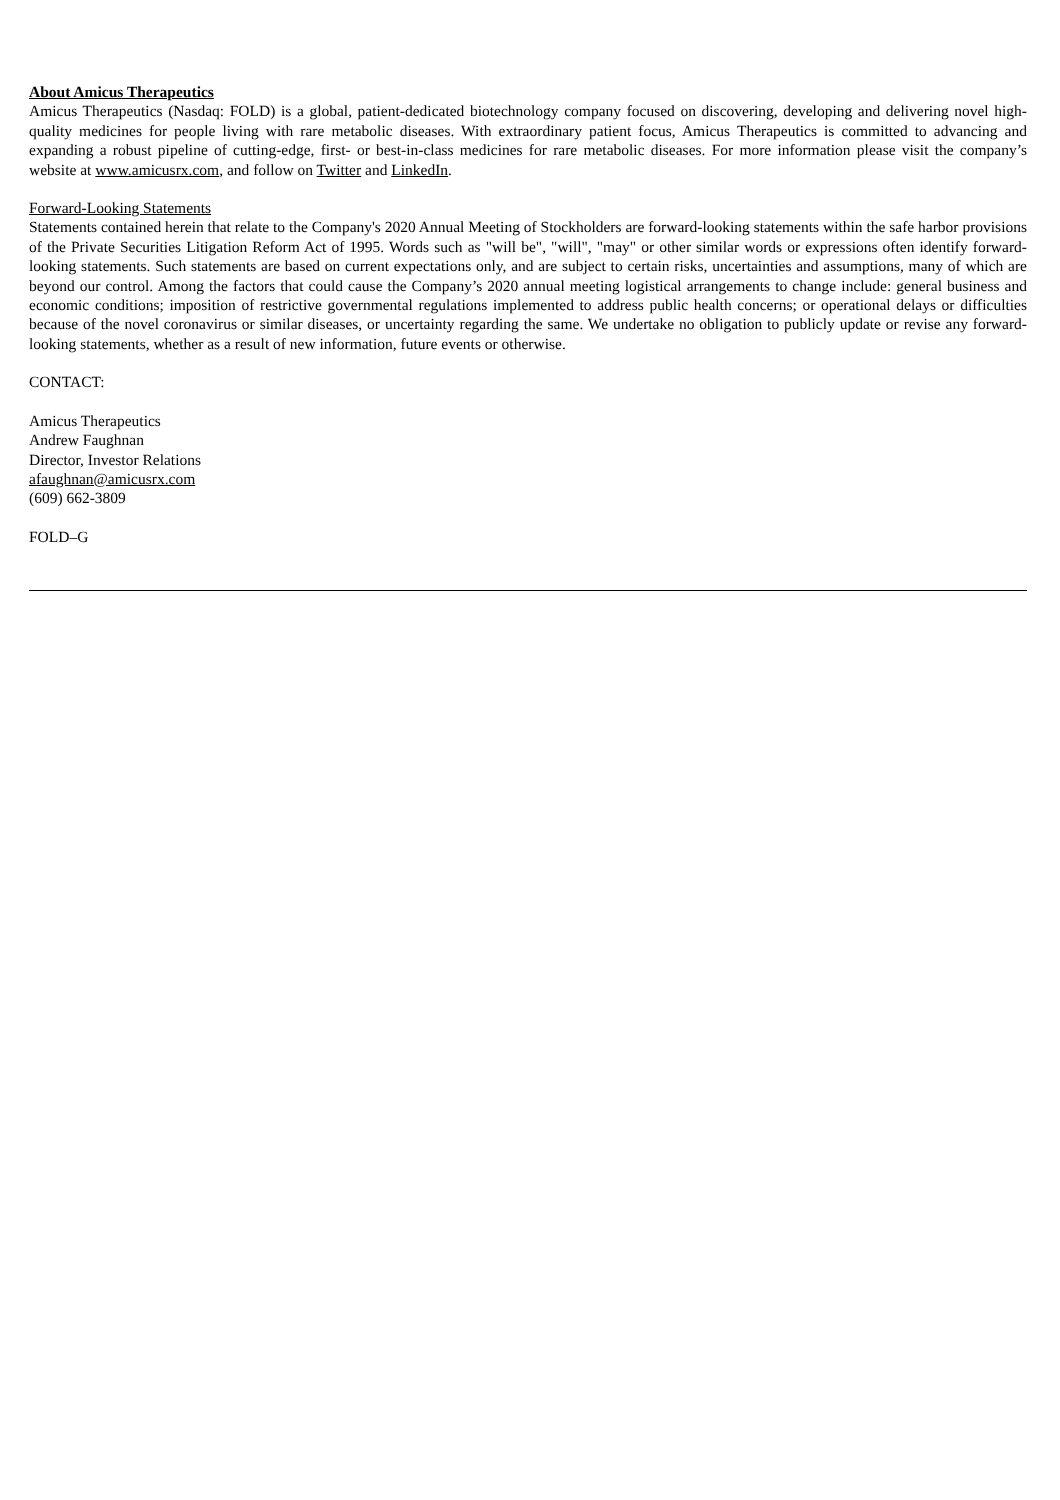About Amicus Therapeutics
Amicus Therapeutics (Nasdaq: FOLD) is a global, patient-dedicated biotechnology company focused on discovering, developing and delivering novel high-quality medicines for people living with rare metabolic diseases. With extraordinary patient focus, Amicus Therapeutics is committed to advancing and expanding a robust pipeline of cutting-edge, first- or best-in-class medicines for rare metabolic diseases. For more information please visit the company’s website at www.amicusrx.com, and follow on Twitter and LinkedIn.
Forward-Looking Statements
Statements contained herein that relate to the Company's 2020 Annual Meeting of Stockholders are forward-looking statements within the safe harbor provisions of the Private Securities Litigation Reform Act of 1995. Words such as "will be", "will", "may" or other similar words or expressions often identify forward-looking statements. Such statements are based on current expectations only, and are subject to certain risks, uncertainties and assumptions, many of which are beyond our control. Among the factors that could cause the Company’s 2020 annual meeting logistical arrangements to change include: general business and economic conditions; imposition of restrictive governmental regulations implemented to address public health concerns; or operational delays or difficulties because of the novel coronavirus or similar diseases, or uncertainty regarding the same. We undertake no obligation to publicly update or revise any forward-looking statements, whether as a result of new information, future events or otherwise.
CONTACT:
Amicus Therapeutics
Andrew Faughnan
Director, Investor Relations
afaughnan@amicusrx.com
(609) 662-3809
FOLD–G